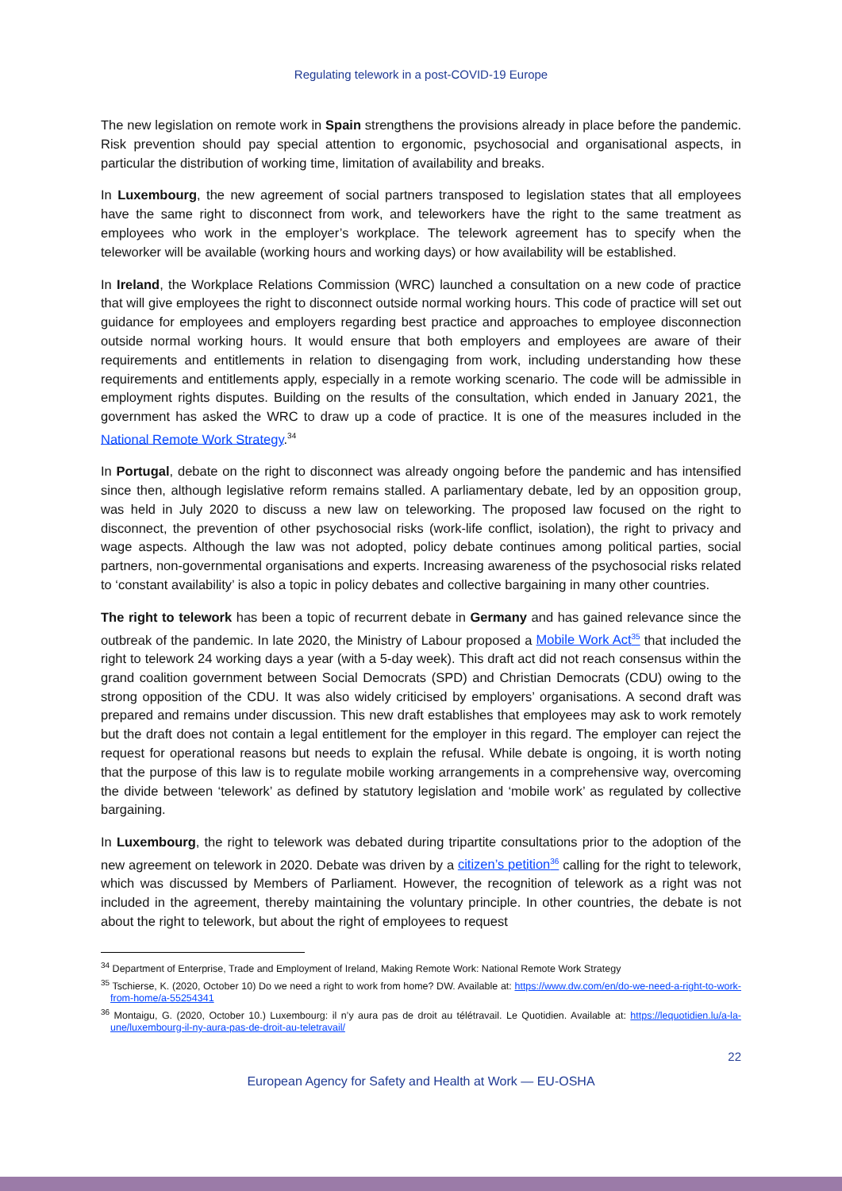Regulating telework in a post-COVID-19 Europe
The new legislation on remote work in Spain strengthens the provisions already in place before the pandemic. Risk prevention should pay special attention to ergonomic, psychosocial and organisational aspects, in particular the distribution of working time, limitation of availability and breaks.
In Luxembourg, the new agreement of social partners transposed to legislation states that all employees have the same right to disconnect from work, and teleworkers have the right to the same treatment as employees who work in the employer’s workplace. The telework agreement has to specify when the teleworker will be available (working hours and working days) or how availability will be established.
In Ireland, the Workplace Relations Commission (WRC) launched a consultation on a new code of practice that will give employees the right to disconnect outside normal working hours. This code of practice will set out guidance for employees and employers regarding best practice and approaches to employee disconnection outside normal working hours. It would ensure that both employers and employees are aware of their requirements and entitlements in relation to disengaging from work, including understanding how these requirements and entitlements apply, especially in a remote working scenario. The code will be admissible in employment rights disputes. Building on the results of the consultation, which ended in January 2021, the government has asked the WRC to draw up a code of practice. It is one of the measures included in the National Remote Work Strategy.<sup>34</sup>
In Portugal, debate on the right to disconnect was already ongoing before the pandemic and has intensified since then, although legislative reform remains stalled. A parliamentary debate, led by an opposition group, was held in July 2020 to discuss a new law on teleworking. The proposed law focused on the right to disconnect, the prevention of other psychosocial risks (work-life conflict, isolation), the right to privacy and wage aspects. Although the law was not adopted, policy debate continues among political parties, social partners, non-governmental organisations and experts. Increasing awareness of the psychosocial risks related to ‘constant availability’ is also a topic in policy debates and collective bargaining in many other countries.
The right to telework has been a topic of recurrent debate in Germany and has gained relevance since the outbreak of the pandemic. In late 2020, the Ministry of Labour proposed a Mobile Work Act<sup>35</sup> that included the right to telework 24 working days a year (with a 5-day week). This draft act did not reach consensus within the grand coalition government between Social Democrats (SPD) and Christian Democrats (CDU) owing to the strong opposition of the CDU. It was also widely criticised by employers’ organisations. A second draft was prepared and remains under discussion. This new draft establishes that employees may ask to work remotely but the draft does not contain a legal entitlement for the employer in this regard. The employer can reject the request for operational reasons but needs to explain the refusal. While debate is ongoing, it is worth noting that the purpose of this law is to regulate mobile working arrangements in a comprehensive way, overcoming the divide between ‘telework’ as defined by statutory legislation and ‘mobile work’ as regulated by collective bargaining.
In Luxembourg, the right to telework was debated during tripartite consultations prior to the adoption of the new agreement on telework in 2020. Debate was driven by a citizen’s petition<sup>36</sup> calling for the right to telework, which was discussed by Members of Parliament. However, the recognition of telework as a right was not included in the agreement, thereby maintaining the voluntary principle. In other countries, the debate is not about the right to telework, but about the right of employees to request
<sup>34</sup> Department of Enterprise, Trade and Employment of Ireland, Making Remote Work: National Remote Work Strategy
<sup>35</sup> Tschierse, K. (2020, October 10) Do we need a right to work from home? DW. Available at: https://www.dw.com/en/do-we-need-a-right-to-work-from-home/a-55254341
<sup>36</sup> Montaigu, G. (2020, October 10.) Luxembourg: il n’y aura pas de droit au télétravail. Le Quotidien. Available at: https://lequotidien.lu/a-la-une/luxembourg-il-ny-aura-pas-de-droit-au-teletravail/
22
European Agency for Safety and Health at Work — EU-OSHA